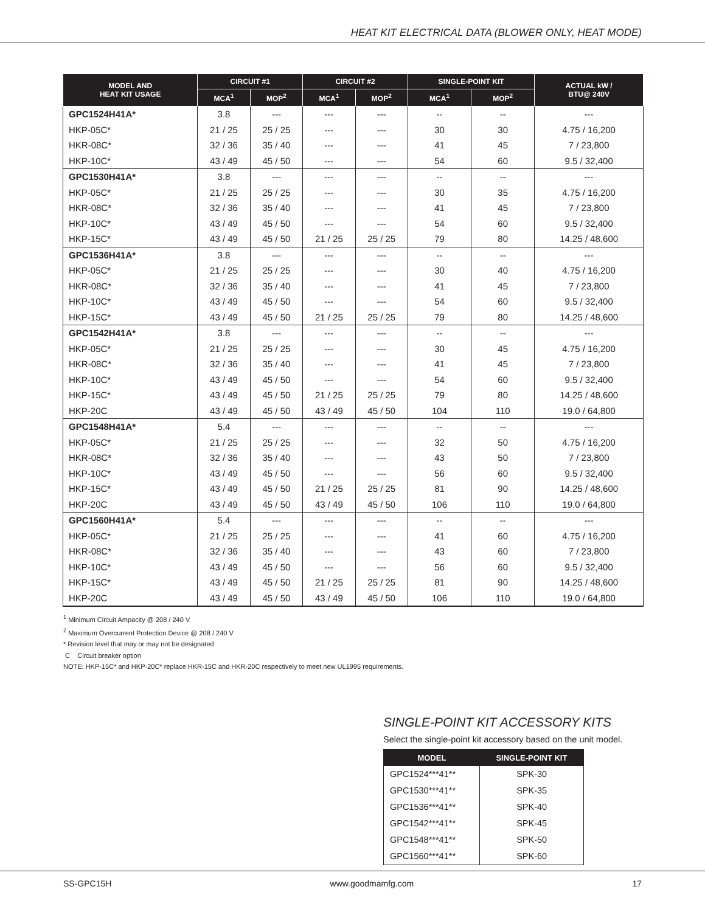HEAT KIT ELECTRICAL DATA (BLOWER ONLY, HEAT MODE)
| MODEL AND HEAT KIT USAGE | CIRCUIT #1 | | CIRCUIT #2 | | SINGLE-POINT KIT | | ACTUAL kW / BTU@ 240V |
| --- | --- | --- | --- | --- | --- | --- | --- |
| | MCA<sup>1</sup> | MOP<sup>2</sup> | MCA<sup>1</sup> | MOP<sup>2</sup> | MCA<sup>1</sup> | MOP<sup>2</sup> | |
| GPC1524H41A* | 3.8 | --- | --- | --- | -- | -- | --- |
| HKP-05C* | 21 / 25 | 25 / 25 | --- | --- | 30 | 30 | 4.75 / 16,200 |
| HKR-08C* | 32 / 36 | 35 / 40 | --- | --- | 41 | 45 | 7 / 23,800 |
| HKP-10C* | 43 / 49 | 45 / 50 | --- | --- | 54 | 60 | 9.5 / 32,400 |
| GPC1530H41A* | 3.8 | --- | --- | --- | -- | -- | --- |
| HKP-05C* | 21 / 25 | 25 / 25 | --- | --- | 30 | 35 | 4.75 / 16,200 |
| HKR-08C* | 32 / 36 | 35 / 40 | --- | --- | 41 | 45 | 7 / 23,800 |
| HKP-10C* | 43 / 49 | 45 / 50 | --- | --- | 54 | 60 | 9.5 / 32,400 |
| HKP-15C* | 43 / 49 | 45 / 50 | 21 / 25 | 25 / 25 | 79 | 80 | 14.25 / 48,600 |
| GPC1536H41A* | 3.8 | --- | --- | --- | -- | -- | --- |
| HKP-05C* | 21 / 25 | 25 / 25 | --- | --- | 30 | 40 | 4.75 / 16,200 |
| HKR-08C* | 32 / 36 | 35 / 40 | --- | --- | 41 | 45 | 7 / 23,800 |
| HKP-10C* | 43 / 49 | 45 / 50 | --- | --- | 54 | 60 | 9.5 / 32,400 |
| HKP-15C* | 43 / 49 | 45 / 50 | 21 / 25 | 25 / 25 | 79 | 80 | 14.25 / 48,600 |
| GPC1542H41A* | 3.8 | --- | --- | --- | -- | -- | --- |
| HKP-05C* | 21 / 25 | 25 / 25 | --- | --- | 30 | 45 | 4.75 / 16,200 |
| HKR-08C* | 32 / 36 | 35 / 40 | --- | --- | 41 | 45 | 7 / 23,800 |
| HKP-10C* | 43 / 49 | 45 / 50 | --- | --- | 54 | 60 | 9.5 / 32,400 |
| HKP-15C* | 43 / 49 | 45 / 50 | 21 / 25 | 25 / 25 | 79 | 80 | 14.25 / 48,600 |
| HKP-20C | 43 / 49 | 45 / 50 | 43 / 49 | 45 / 50 | 104 | 110 | 19.0 / 64,800 |
| GPC1548H41A* | 5.4 | --- | --- | --- | -- | -- | --- |
| HKP-05C* | 21 / 25 | 25 / 25 | --- | --- | 32 | 50 | 4.75 / 16,200 |
| HKR-08C* | 32 / 36 | 35 / 40 | --- | --- | 43 | 50 | 7 / 23,800 |
| HKP-10C* | 43 / 49 | 45 / 50 | --- | --- | 56 | 60 | 9.5 / 32,400 |
| HKP-15C* | 43 / 49 | 45 / 50 | 21 / 25 | 25 / 25 | 81 | 90 | 14.25 / 48,600 |
| HKP-20C | 43 / 49 | 45 / 50 | 43 / 49 | 45 / 50 | 106 | 110 | 19.0 / 64,800 |
| GPC1560H41A* | 5.4 | --- | --- | --- | -- | -- | --- |
| HKP-05C* | 21 / 25 | 25 / 25 | --- | --- | 41 | 60 | 4.75 / 16,200 |
| HKR-08C* | 32 / 36 | 35 / 40 | --- | --- | 43 | 60 | 7 / 23,800 |
| HKP-10C* | 43 / 49 | 45 / 50 | --- | --- | 56 | 60 | 9.5 / 32,400 |
| HKP-15C* | 43 / 49 | 45 / 50 | 21 / 25 | 25 / 25 | 81 | 90 | 14.25 / 48,600 |
| HKP-20C | 43 / 49 | 45 / 50 | 43 / 49 | 45 / 50 | 106 | 110 | 19.0 / 64,800 |
<sup>1</sup> Minimum Circuit Ampacity @ 208 / 240 V
<sup>2</sup> Maximum Overcurrent Protection Device @ 208 / 240 V
* Revision level that may or may not be designated
C Circuit breaker option
NOTE: HKP-15C* and HKP-20C* replace HKR-15C and HKR-20C respectively to meet new UL1995 requirements.
SINGLE-POINT KIT ACCESSORY KITS
Select the single-point kit accessory based on the unit model.
| MODEL | SINGLE-POINT KIT |
| --- | --- |
| GPC1524***41** | SPK-30 |
| GPC1530***41** | SPK-35 |
| GPC1536***41** | SPK-40 |
| GPC1542***41** | SPK-45 |
| GPC1548***41** | SPK-50 |
| GPC1560***41** | SPK-60 |
SS-GPC15H www.goodmamfg.com 17